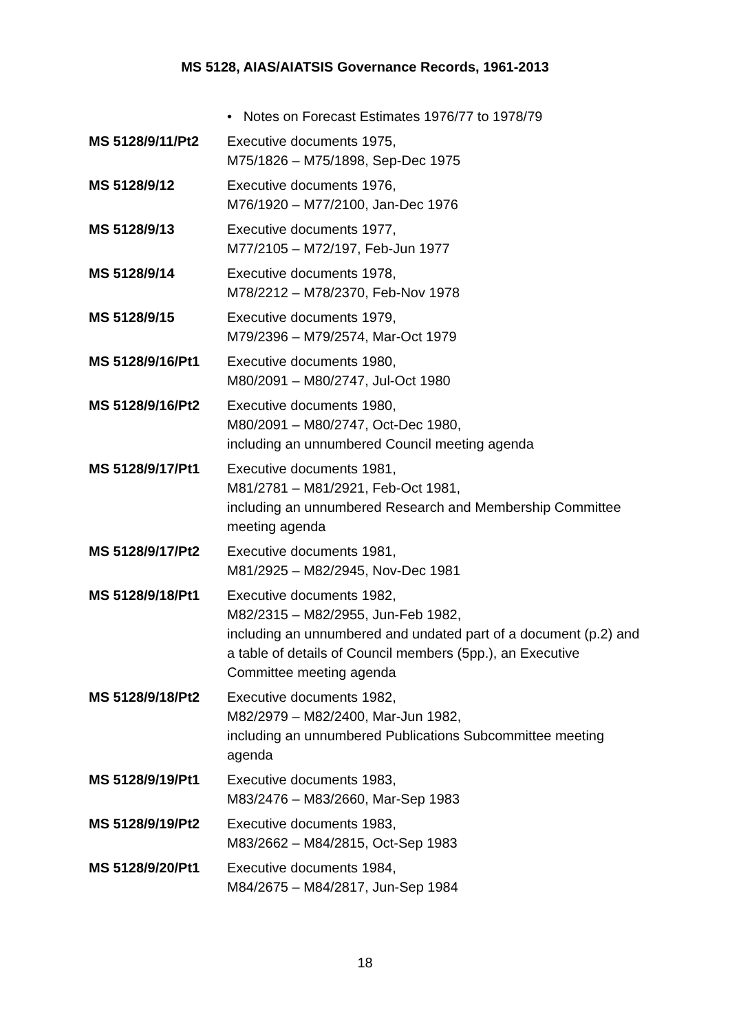MS 5128, AIAS/AIATSIS Governance Records, 1961-2013
• Notes on Forecast Estimates 1976/77 to 1978/79
MS 5128/9/11/Pt2 Executive documents 1975,
M75/1826 – M75/1898, Sep-Dec 1975
MS 5128/9/12 Executive documents 1976,
M76/1920 – M77/2100, Jan-Dec 1976
MS 5128/9/13 Executive documents 1977,
M77/2105 – M72/197, Feb-Jun 1977
MS 5128/9/14 Executive documents 1978,
M78/2212 – M78/2370, Feb-Nov 1978
MS 5128/9/15 Executive documents 1979,
M79/2396 – M79/2574, Mar-Oct 1979
MS 5128/9/16/Pt1 Executive documents 1980,
M80/2091 – M80/2747, Jul-Oct 1980
MS 5128/9/16/Pt2 Executive documents 1980,
M80/2091 – M80/2747, Oct-Dec 1980,
including an unnumbered Council meeting agenda
MS 5128/9/17/Pt1 Executive documents 1981,
M81/2781 – M81/2921, Feb-Oct 1981,
including an unnumbered Research and Membership Committee meeting agenda
MS 5128/9/17/Pt2 Executive documents 1981,
M81/2925 – M82/2945, Nov-Dec 1981
MS 5128/9/18/Pt1 Executive documents 1982,
M82/2315 – M82/2955, Jun-Feb 1982,
including an unnumbered and undated part of a document (p.2) and a table of details of Council members (5pp.), an Executive Committee meeting agenda
MS 5128/9/18/Pt2 Executive documents 1982,
M82/2979 – M82/2400, Mar-Jun 1982,
including an unnumbered Publications Subcommittee meeting agenda
MS 5128/9/19/Pt1 Executive documents 1983,
M83/2476 – M83/2660, Mar-Sep 1983
MS 5128/9/19/Pt2 Executive documents 1983,
M83/2662 – M84/2815, Oct-Sep 1983
MS 5128/9/20/Pt1 Executive documents 1984,
M84/2675 – M84/2817, Jun-Sep 1984
18